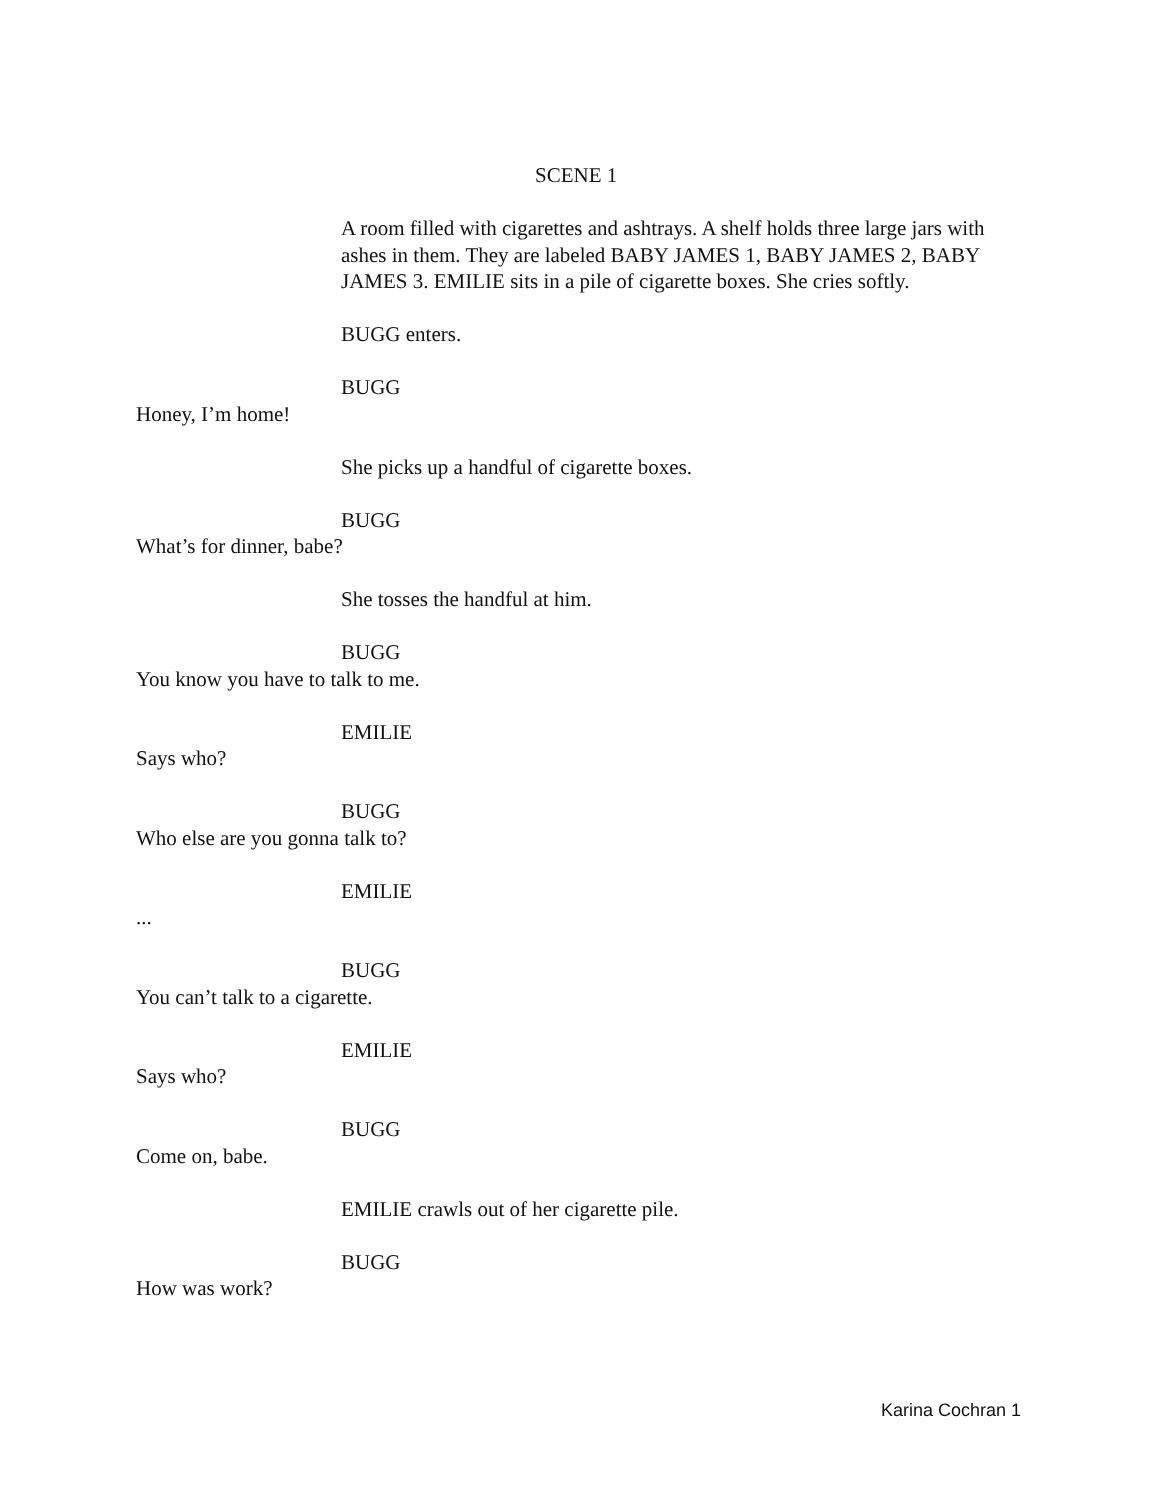SCENE 1
A room filled with cigarettes and ashtrays. A shelf holds three large jars with ashes in them. They are labeled BABY JAMES 1, BABY JAMES 2, BABY JAMES 3. EMILIE sits in a pile of cigarette boxes. She cries softly.
BUGG enters.
BUGG
Honey, I’m home!
She picks up a handful of cigarette boxes.
BUGG
What’s for dinner, babe?
She tosses the handful at him.
BUGG
You know you have to talk to me.
EMILIE
Says who?
BUGG
Who else are you gonna talk to?
EMILIE
...
BUGG
You can’t talk to a cigarette.
EMILIE
Says who?
BUGG
Come on, babe.
EMILIE crawls out of her cigarette pile.
BUGG
How was work?
Karina Cochran 1